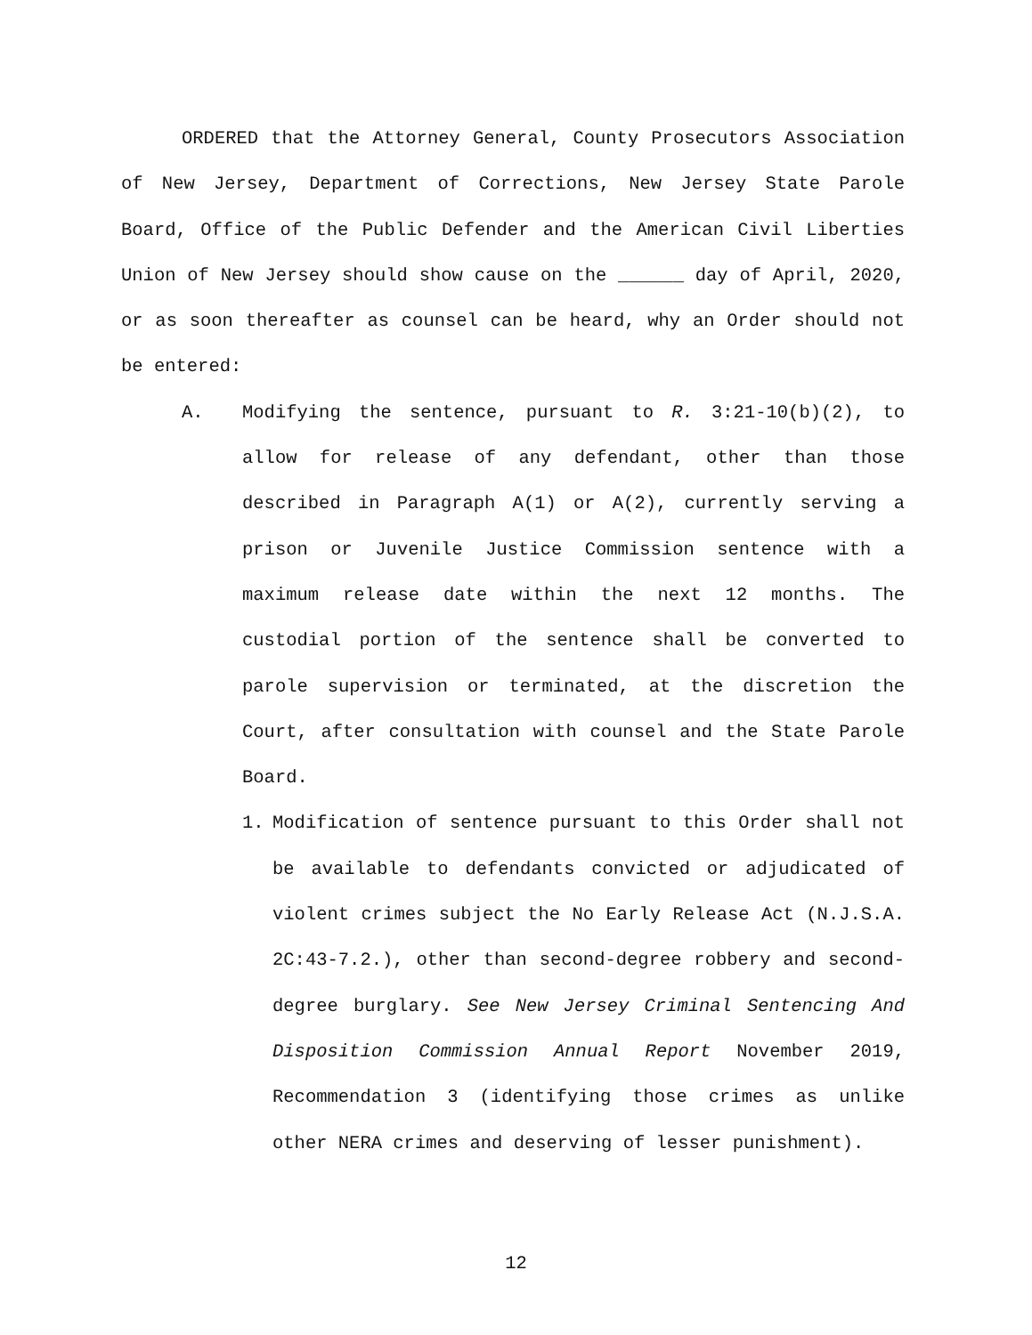ORDERED that the Attorney General, County Prosecutors Association of New Jersey, Department of Corrections, New Jersey State Parole Board, Office of the Public Defender and the American Civil Liberties Union of New Jersey should show cause on the ______ day of April, 2020, or as soon thereafter as counsel can be heard, why an Order should not be entered:
A. Modifying the sentence, pursuant to R. 3:21-10(b)(2), to allow for release of any defendant, other than those described in Paragraph A(1) or A(2), currently serving a prison or Juvenile Justice Commission sentence with a maximum release date within the next 12 months. The custodial portion of the sentence shall be converted to parole supervision or terminated, at the discretion the Court, after consultation with counsel and the State Parole Board.
1. Modification of sentence pursuant to this Order shall not be available to defendants convicted or adjudicated of violent crimes subject the No Early Release Act (N.J.S.A. 2C:43-7.2.), other than second-degree robbery and second-degree burglary. See New Jersey Criminal Sentencing And Disposition Commission Annual Report November 2019, Recommendation 3 (identifying those crimes as unlike other NERA crimes and deserving of lesser punishment).
12